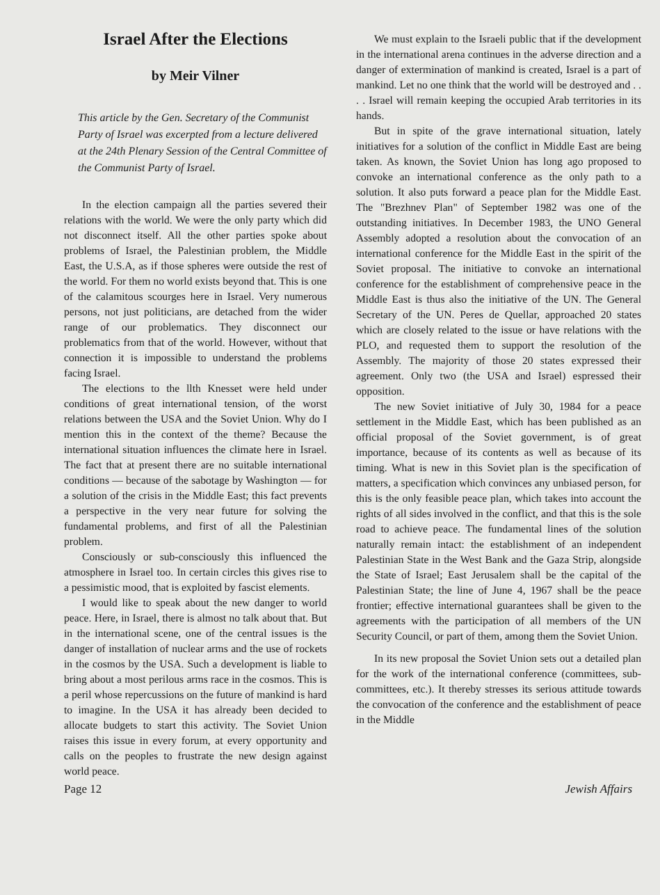Israel After the Elections
by Meir Vilner
This article by the Gen. Secretary of the Communist Party of Israel was excerpted from a lecture delivered at the 24th Plenary Session of the Central Committee of the Communist Party of Israel.
In the election campaign all the parties severed their relations with the world. We were the only party which did not disconnect itself. All the other parties spoke about problems of Israel, the Palestinian problem, the Middle East, the U.S.A, as if those spheres were outside the rest of the world. For them no world exists beyond that. This is one of the calamitous scourges here in Israel. Very numerous persons, not just politicians, are detached from the wider range of our problematics. They disconnect our problematics from that of the world. However, without that connection it is impossible to understand the problems facing Israel.
The elections to the llth Knesset were held under conditions of great international tension, of the worst relations between the USA and the Soviet Union. Why do I mention this in the context of the theme? Because the international situation influences the climate here in Israel. The fact that at present there are no suitable international conditions — because of the sabotage by Washington — for a solution of the crisis in the Middle East; this fact prevents a perspective in the very near future for solving the fundamental problems, and first of all the Palestinian problem.
Consciously or sub-consciously this influenced the atmosphere in Israel too. In certain circles this gives rise to a pessimistic mood, that is exploited by fascist elements.
I would like to speak about the new danger to world peace. Here, in Israel, there is almost no talk about that. But in the international scene, one of the central issues is the danger of installation of nuclear arms and the use of rockets in the cosmos by the USA. Such a development is liable to bring about a most perilous arms race in the cosmos. This is a peril whose repercussions on the future of mankind is hard to imagine. In the USA it has already been decided to allocate budgets to start this activity. The Soviet Union raises this issue in every forum, at every opportunity and calls on the peoples to frustrate the new design against world peace.
We must explain to the Israeli public that if the development in the international arena continues in the adverse direction and a danger of extermination of mankind is created, Israel is a part of mankind. Let no one think that the world will be destroyed and . . . . Israel will remain keeping the occupied Arab territories in its hands.
But in spite of the grave international situation, lately initiatives for a solution of the conflict in Middle East are being taken. As known, the Soviet Union has long ago proposed to convoke an international conference as the only path to a solution. It also puts forward a peace plan for the Middle East. The "Brezhnev Plan" of September 1982 was one of the outstanding initiatives. In December 1983, the UNO General Assembly adopted a resolution about the convocation of an international conference for the Middle East in the spirit of the Soviet proposal. The initiative to convoke an international conference for the establishment of comprehensive peace in the Middle East is thus also the initiative of the UN. The General Secretary of the UN. Peres de Quellar, approached 20 states which are closely related to the issue or have relations with the PLO, and requested them to support the resolution of the Assembly. The majority of those 20 states expressed their agreement. Only two (the USA and Israel) espressed their opposition.
The new Soviet initiative of July 30, 1984 for a peace settlement in the Middle East, which has been published as an official proposal of the Soviet government, is of great importance, because of its contents as well as because of its timing. What is new in this Soviet plan is the specification of matters, a specification which convinces any unbiased person, for this is the only feasible peace plan, which takes into account the rights of all sides involved in the conflict, and that this is the sole road to achieve peace. The fundamental lines of the solution naturally remain intact: the establishment of an independent Palestinian State in the West Bank and the Gaza Strip, alongside the State of Israel; East Jerusalem shall be the capital of the Palestinian State; the line of June 4, 1967 shall be the peace frontier; effective international guarantees shall be given to the agreements with the participation of all members of the UN Security Council, or part of them, among them the Soviet Union.
In its new proposal the Soviet Union sets out a detailed plan for the work of the international conference (committees, sub-committees, etc.). It thereby stresses its serious attitude towards the convocation of the conference and the establishment of peace in the Middle
Page 12 Jewish Affairs